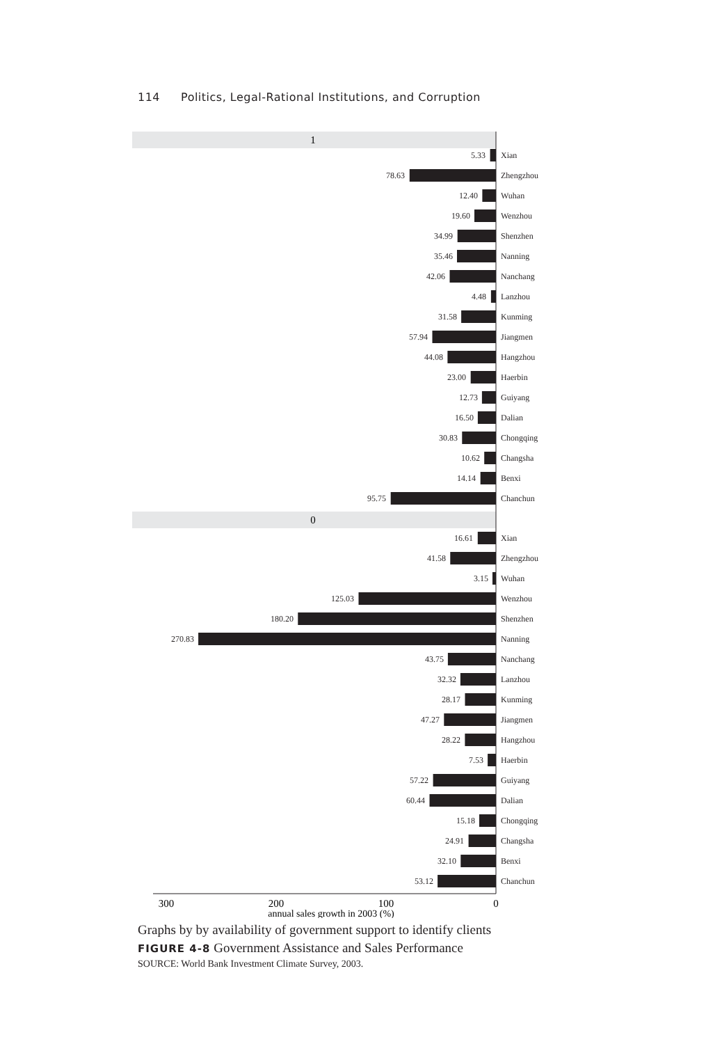114 Politics, Legal-Rational Institutions, and Corruption
1
5.33
Xian
78.63
Zhengzhou
12.40
Wuhan
19.60
Wenzhou
34.99
Shenzhen
35.46
Nanning
42.06
Nanchang
4.48
Lanzhou
31.58
Kunming
57.94
Jiangmen
44.08
Hangzhou
23.00
Haerbin
12.73
Guiyang
16.50
Dalian
30.83
Chongqing
10.62
Changsha
14.14
Benxi
95.75
Chanchun
0
16.61
Xian
41.58
Zhengzhou
3.15
Wuhan
125.03
Wenzhou
180.20
Shenzhen
270.83
Nanning
43.75
Nanchang
32.32
Lanzhou
28.17
Kunming
47.27
Jiangmen
28.22
Hangzhou
7.53
Haerbin
57.22
Guiyang
60.44
Dalian
15.18
Chongqing
24.91
Changsha
32.10
Benxi
53.12
Chanchun
300
200
100
0
annual sales growth in 2003 (%)
Graphs by by availability of government support to identify clients
FIGURE 4-8 Government Assistance and Sales Performance
SOURCE: World Bank Investment Climate Survey, 2003.